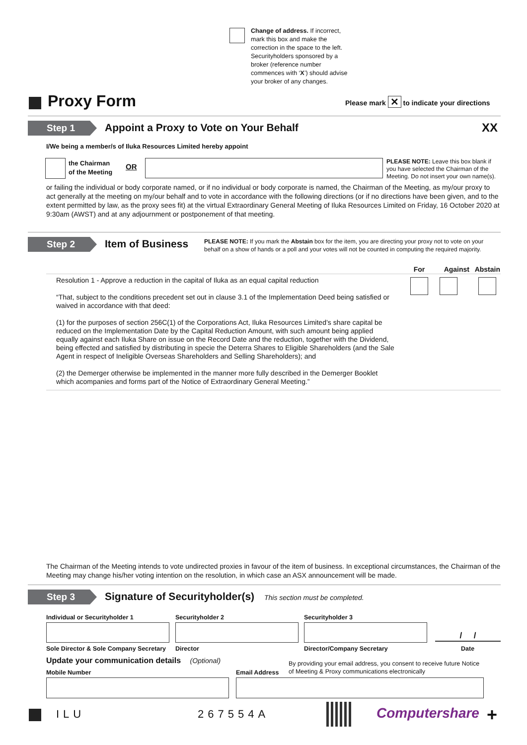Change of address. If incorrect, mark this box and make the correction in the space to the left. Securityholders sponsored by a broker (reference number commences with ‘X’) should advise your broker of any changes.
Proxy Form
Please mark ✕ to indicate your directions
Step 1 Appoint a Proxy to Vote on Your Behalf XX
I/We being a member/s of Iluka Resources Limited hereby appoint
the Chairman
of the Meeting
OR
PLEASE NOTE: Leave this box blank if you have selected the Chairman of the Meeting. Do not insert your own name(s).
or failing the individual or body corporate named, or if no individual or body corporate is named, the Chairman of the Meeting, as my/our proxy to act generally at the meeting on my/our behalf and to vote in accordance with the following directions (or if no directions have been given, and to the extent permitted by law, as the proxy sees fit) at the virtual Extraordinary General Meeting of Iluka Resources Limited on Friday, 16 October 2020 at 9:30am (AWST) and at any adjournment or postponement of that meeting.
Step 2 Item of Business
PLEASE NOTE: If you mark the Abstain box for the item, you are directing your proxy not to vote on your behalf on a show of hands or a poll and your votes will not be counted in computing the required majority.
| | For | Against | Abstain |
| --- | --- | --- | --- |
| Resolution 1 - Approve a reduction in the capital of Iluka as an equal capital reduction “That, subject to the conditions precedent set out in clause 3.1 of the Implementation Deed being satisfied or waived in accordance with that deed: (1) for the purposes of section 256C(1) of the Corporations Act, Iluka Resources Limited’s share capital be reduced on the Implementation Date by the Capital Reduction Amount, with such amount being applied equally against each Iluka Share on issue on the Record Date and the reduction, together with the Dividend, being effected and satisfied by distributing in specie the Deterra Shares to Eligible Shareholders (and the Sale Agent in respect of Ineligible Overseas Shareholders and Selling Shareholders); and (2) the Demerger otherwise be implemented in the manner more fully described in the Demerger Booklet which acompanies and forms part of the Notice of Extraordinary General Meeting.” | | | |
The Chairman of the Meeting intends to vote undirected proxies in favour of the item of business. In exceptional circumstances, the Chairman of the Meeting may change his/her voting intention on the resolution, in which case an ASX announcement will be made.
Step 3 Signature of Securityholder(s) This section must be completed.
Individual or Securityholder 1 Securityholder 2 Securityholder 3
/ /
Sole Director & Sole Company Secretary
Director Director/Company Secretary Date
Update your communication details (Optional)
By providing your email address, you consent to receive future Notice
of Meeting & Proxy communications electronically
Mobile Number Email Address
ILU 267554A Computershare +